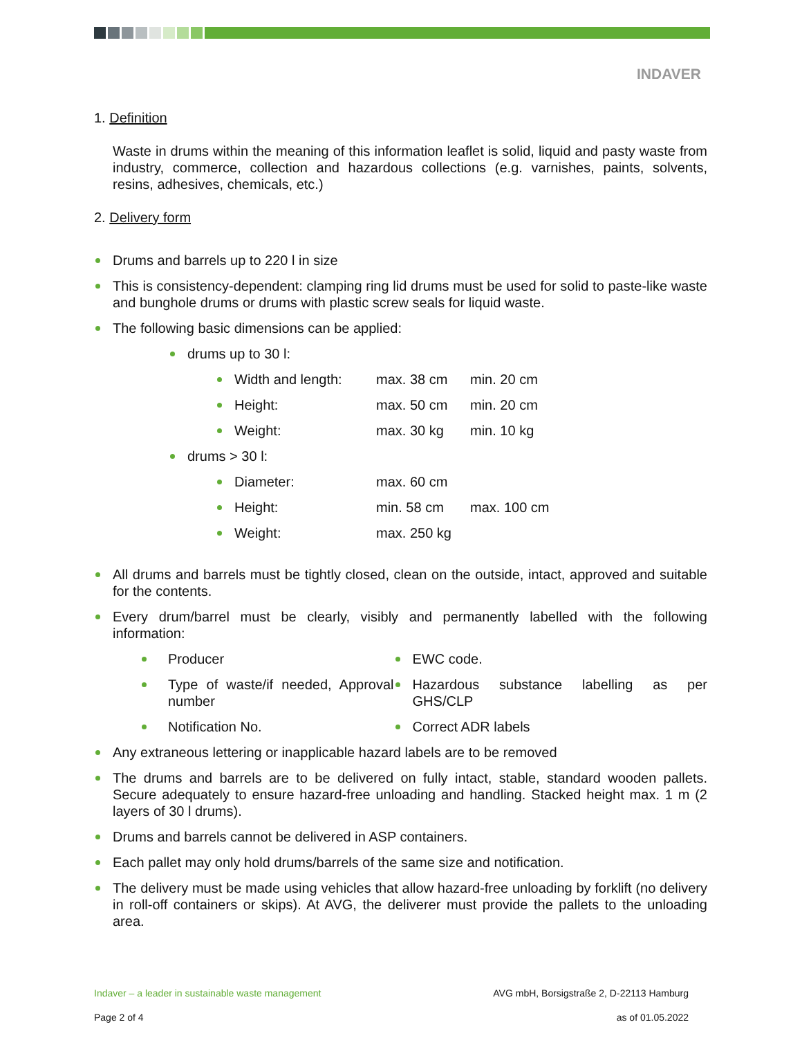INDAVER
1. Definition
Waste in drums within the meaning of this information leaflet is solid, liquid and pasty waste from industry, commerce, collection and hazardous collections (e.g. varnishes, paints, solvents, resins, adhesives, chemicals, etc.)
2. Delivery form
Drums and barrels up to 220 l in size
This is consistency-dependent: clamping ring lid drums must be used for solid to paste-like waste and bunghole drums or drums with plastic screw seals for liquid waste.
The following basic dimensions can be applied:
drums up to 30 l:
Width and length: max. 38 cm min. 20 cm
Height: max. 50 cm min. 20 cm
Weight: max. 30 kg min. 10 kg
drums > 30 l:
Diameter: max. 60 cm
Height: min. 58 cm max. 100 cm
Weight: max. 250 kg
All drums and barrels must be tightly closed, clean on the outside, intact, approved and suitable for the contents.
Every drum/barrel must be clearly, visibly and permanently labelled with the following information:
Producer
Type of waste/if needed, Approval number
Notification No.
EWC code.
Hazardous substance labelling as per GHS/CLP
Correct ADR labels
Any extraneous lettering or inapplicable hazard labels are to be removed
The drums and barrels are to be delivered on fully intact, stable, standard wooden pallets. Secure adequately to ensure hazard-free unloading and handling. Stacked height max. 1 m (2 layers of 30 l drums).
Drums and barrels cannot be delivered in ASP containers.
Each pallet may only hold drums/barrels of the same size and notification.
The delivery must be made using vehicles that allow hazard-free unloading by forklift (no delivery in roll-off containers or skips). At AVG, the deliverer must provide the pallets to the unloading area.
Indaver – a leader in sustainable waste management AVG mbH, Borsigstraße 2, D-22113 Hamburg
Page 2 of 4 as of 01.05.2022